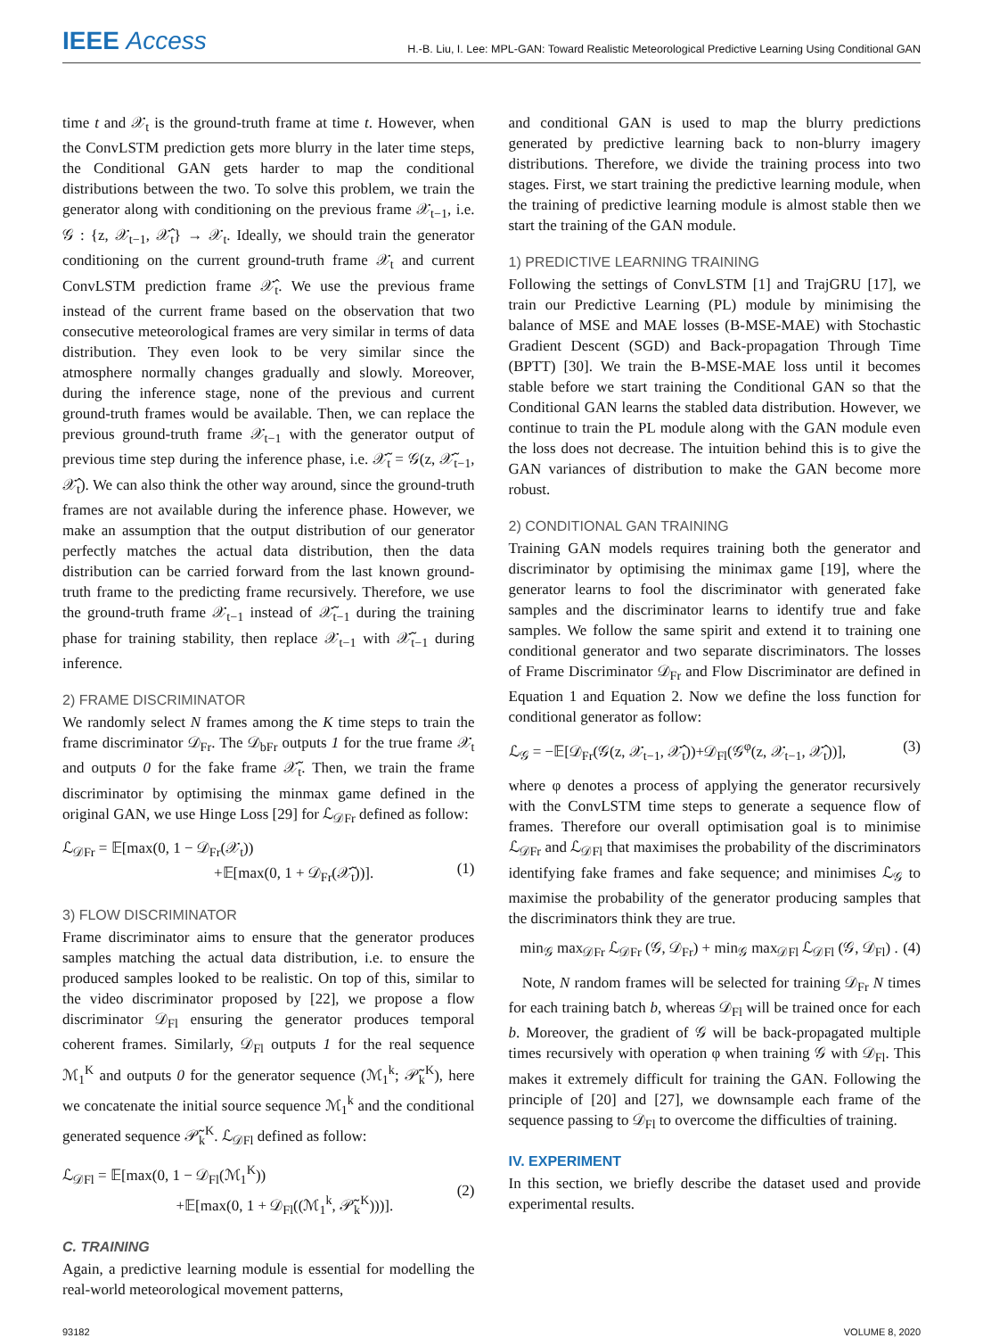IEEE Access
H.-B. Liu, I. Lee: MPL-GAN: Toward Realistic Meteorological Predictive Learning Using Conditional GAN
time t and 𝒳<sub>t</sub> is the ground-truth frame at time t. However, when the ConvLSTM prediction gets more blurry in the later time steps, the Conditional GAN gets harder to map the conditional distributions between the two. To solve this problem, we train the generator along with conditioning on the previous frame 𝒳<sub>t−1</sub>, i.e. 𝒢 : {z, 𝒳<sub>t−1</sub>, 𝒳̂<sub>t</sub>} → 𝒳<sub>t</sub>. Ideally, we should train the generator conditioning on the current ground-truth frame 𝒳<sub>t</sub> and current ConvLSTM prediction frame 𝒳̂<sub>t</sub>. We use the previous frame instead of the current frame based on the observation that two consecutive meteorological frames are very similar in terms of data distribution. They even look to be very similar since the atmosphere normally changes gradually and slowly. Moreover, during the inference stage, none of the previous and current ground-truth frames would be available. Then, we can replace the previous ground-truth frame 𝒳<sub>t−1</sub> with the generator output of previous time step during the inference phase, i.e. 𝒳̃<sub>t</sub> = 𝒢(z, 𝒳̃<sub>t−1</sub>, 𝒳̂<sub>t</sub>). We can also think the other way around, since the ground-truth frames are not available during the inference phase. However, we make an assumption that the output distribution of our generator perfectly matches the actual data distribution, then the data distribution can be carried forward from the last known ground-truth frame to the predicting frame recursively. Therefore, we use the ground-truth frame 𝒳<sub>t−1</sub> instead of 𝒳̃<sub>t−1</sub> during the training phase for training stability, then replace 𝒳<sub>t−1</sub> with 𝒳̃<sub>t−1</sub> during inference.
2) FRAME DISCRIMINATOR
We randomly select N frames among the K time steps to train the frame discriminator 𝒟<sub>Fr</sub>. The 𝒟<sub>bFr</sub> outputs 1 for the true frame 𝒳<sub>t</sub> and outputs 0 for the fake frame 𝒳̃<sub>t</sub>. Then, we train the frame discriminator by optimising the minmax game defined in the original GAN, we use Hinge Loss [29] for ℒ<sub>𝒟Fr</sub> defined as follow:
ℒ<sub>𝒟Fr</sub> = 𝔼[max(0, 1 − 𝒟<sub>Fr</sub>(𝒳<sub>t</sub>))
+𝔼[max(0, 1 + 𝒟<sub>Fr</sub>(𝒳̃<sub>t</sub>))].
(1)
3) FLOW DISCRIMINATOR
Frame discriminator aims to ensure that the generator produces samples matching the actual data distribution, i.e. to ensure the produced samples looked to be realistic. On top of this, similar to the video discriminator proposed by [22], we propose a flow discriminator 𝒟<sub>Fl</sub> ensuring the generator produces temporal coherent frames. Similarly, 𝒟<sub>Fl</sub> outputs 1 for the real sequence ℳ<sub>1</sub><sup>K</sup> and outputs 0 for the generator sequence (ℳ<sub>1</sub><sup>k</sup>; 𝒫̃<sub>k</sub><sup>K</sup>), here we concatenate the initial source sequence ℳ<sub>1</sub><sup>k</sup> and the conditional generated sequence 𝒫̃<sub>k</sub><sup>K</sup>. ℒ<sub>𝒟Fl</sub> defined as follow:
ℒ<sub>𝒟Fl</sub> = 𝔼[max(0, 1 − 𝒟<sub>Fl</sub>(ℳ<sub>1</sub><sup>K</sup>))
+𝔼[max(0, 1 + 𝒟<sub>Fl</sub>((ℳ<sub>1</sub><sup>k</sup>, 𝒫̃<sub>k</sub><sup>K</sup>)))].
(2)
C. TRAINING
Again, a predictive learning module is essential for modelling the real-world meteorological movement patterns,
and conditional GAN is used to map the blurry predictions generated by predictive learning back to non-blurry imagery distributions. Therefore, we divide the training process into two stages. First, we start training the predictive learning module, when the training of predictive learning module is almost stable then we start the training of the GAN module.
1) PREDICTIVE LEARNING TRAINING
Following the settings of ConvLSTM [1] and TrajGRU [17], we train our Predictive Learning (PL) module by minimising the balance of MSE and MAE losses (B-MSE-MAE) with Stochastic Gradient Descent (SGD) and Back-propagation Through Time (BPTT) [30]. We train the B-MSE-MAE loss until it becomes stable before we start training the Conditional GAN so that the Conditional GAN learns the stabled data distribution. However, we continue to train the PL module along with the GAN module even the loss does not decrease. The intuition behind this is to give the GAN variances of distribution to make the GAN become more robust.
2) CONDITIONAL GAN TRAINING
Training GAN models requires training both the generator and discriminator by optimising the minimax game [19], where the generator learns to fool the discriminator with generated fake samples and the discriminator learns to identify true and fake samples. We follow the same spirit and extend it to training one conditional generator and two separate discriminators. The losses of Frame Discriminator 𝒟<sub>Fr</sub> and Flow Discriminator are defined in Equation 1 and Equation 2. Now we define the loss function for conditional generator as follow:
ℒ<sub>𝒢</sub> = −𝔼[𝒟<sub>Fr</sub>(𝒢(z, 𝒳<sub>t−1</sub>, 𝒳̂<sub>t</sub>))+𝒟<sub>Fl</sub>(𝒢<sup>φ</sup>(z, 𝒳<sub>t−1</sub>, 𝒳̂<sub>t</sub>))], (3)
where φ denotes a process of applying the generator recursively with the ConvLSTM time steps to generate a sequence flow of frames. Therefore our overall optimisation goal is to minimise ℒ<sub>𝒟Fr</sub> and ℒ<sub>𝒟Fl</sub> that maximises the probability of the discriminators identifying fake frames and fake sequence; and minimises ℒ<sub>𝒢</sub> to maximise the probability of the generator producing samples that the discriminators think they are true.
min<sub>𝒢</sub> max<sub>𝒟Fr</sub> ℒ<sub>𝒟Fr</sub> (𝒢, 𝒟<sub>Fr</sub>) + min<sub>𝒢</sub> max<sub>𝒟Fl</sub> ℒ<sub>𝒟Fl</sub> (𝒢, 𝒟<sub>Fl</sub>) . (4)
Note, N random frames will be selected for training 𝒟<sub>Fr</sub> N times for each training batch b, whereas 𝒟<sub>Fl</sub> will be trained once for each b. Moreover, the gradient of 𝒢 will be back-propagated multiple times recursively with operation φ when training 𝒢 with 𝒟<sub>Fl</sub>. This makes it extremely difficult for training the GAN. Following the principle of [20] and [27], we downsample each frame of the sequence passing to 𝒟<sub>Fl</sub> to overcome the difficulties of training.
IV. EXPERIMENT
In this section, we briefly describe the dataset used and provide experimental results.
93182 VOLUME 8, 2020